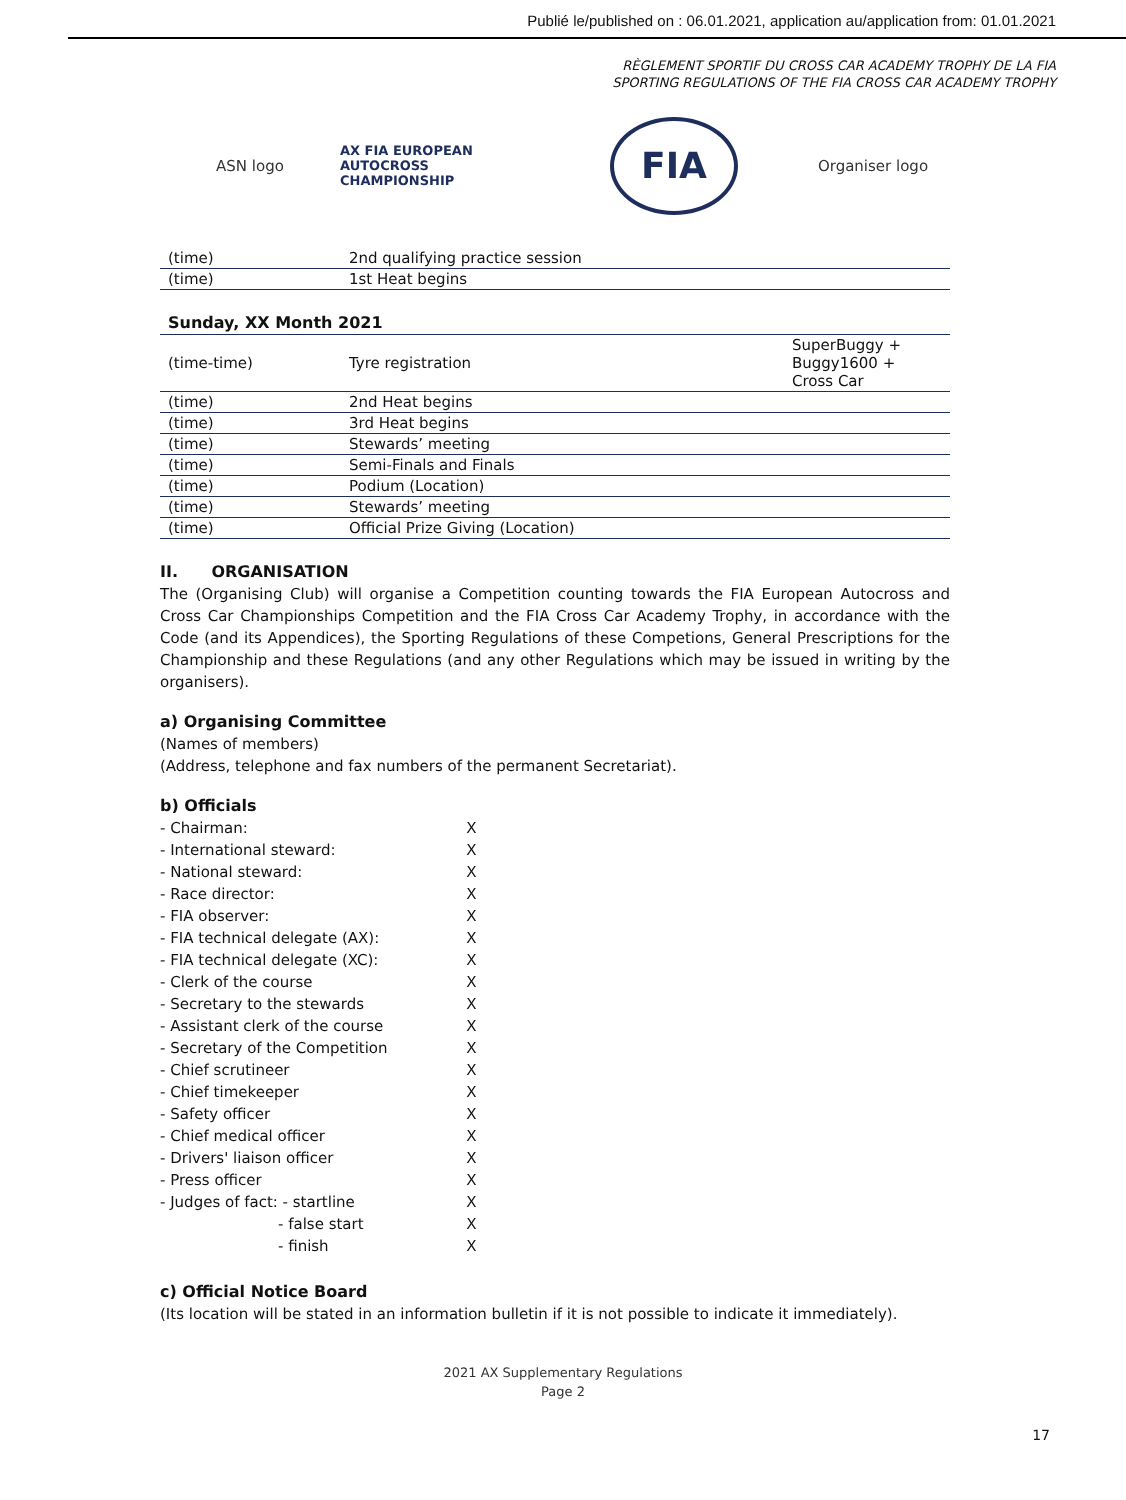Publié le/published on : 06.01.2021, application au/application from: 01.01.2021
RÈGLEMENT SPORTIF DU CROSS CAR ACADEMY TROPHY DE LA FIA
SPORTING REGULATIONS OF THE FIA CROSS CAR ACADEMY TROPHY
ASN logo
AX FIA EUROPEAN
AUTOCROSS
CHAMPIONSHIP
FIA
Organiser logo
| (time) | 2nd qualifying practice session | |
| (time) | 1st Heat begins | |
Sunday, XX Month 2021
| (time-time) | Tyre registration | SuperBuggy + Buggy1600 + Cross Car |
| (time) | 2nd Heat begins | |
| (time) | 3rd Heat begins | |
| (time) | Stewards’ meeting | |
| (time) | Semi-Finals and Finals | |
| (time) | Podium (Location) | |
| (time) | Stewards’ meeting | |
| (time) | Official Prize Giving (Location) | |
II. ORGANISATION
The (Organising Club) will organise a Competition counting towards the FIA European Autocross and Cross Car Championships Competition and the FIA Cross Car Academy Trophy, in accordance with the Code (and its Appendices), the Sporting Regulations of these Competions, General Prescriptions for the Championship and these Regulations (and any other Regulations which may be issued in writing by the organisers).
a) Organising Committee
(Names of members)
(Address, telephone and fax numbers of the permanent Secretariat).
b) Officials
| - Chairman: | X |
| - International steward: | X |
| - National steward: | X |
| - Race director: | X |
| - FIA observer: | X |
| - FIA technical delegate (AX): | X |
| - FIA technical delegate (XC): | X |
| - Clerk of the course | X |
| - Secretary to the stewards | X |
| - Assistant clerk of the course | X |
| - Secretary of the Competition | X |
| - Chief scrutineer | X |
| - Chief timekeeper | X |
| - Safety officer | X |
| - Chief medical officer | X |
| - Drivers' liaison officer | X |
| - Press officer | X |
| - Judges of fact: - startline | X |
| - false start | X |
| - finish | X |
c) Official Notice Board
(Its location will be stated in an information bulletin if it is not possible to indicate it immediately).
2021 AX Supplementary Regulations
Page 2
17